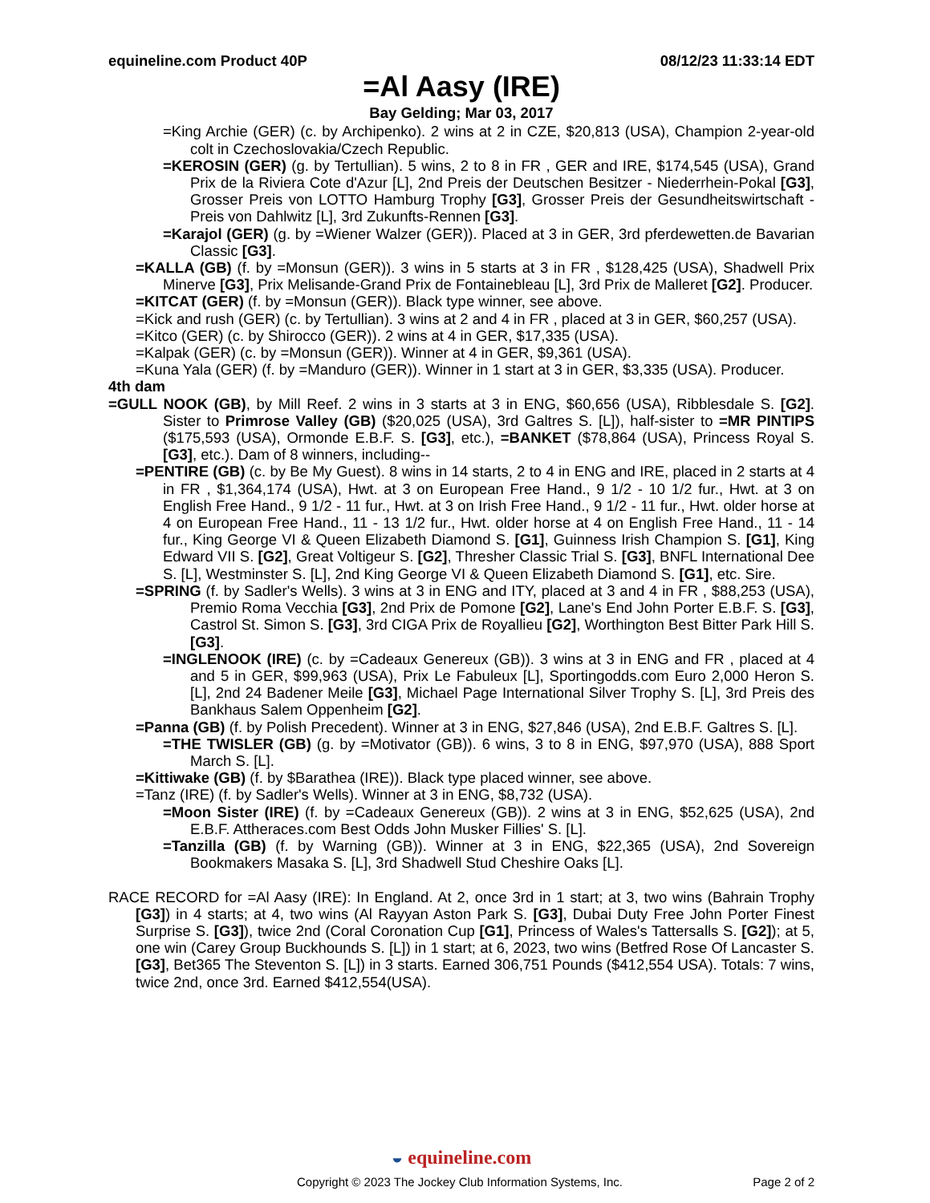equineline.com Product 40P 08/12/23 11:33:14 EDT
=Al Aasy (IRE)
Bay Gelding; Mar 03, 2017
=King Archie (GER) (c. by Archipenko). 2 wins at 2 in CZE, $20,813 (USA), Champion 2-year-old colt in Czechoslovakia/Czech Republic.
=KEROSIN (GER) (g. by Tertullian). 5 wins, 2 to 8 in FR , GER and IRE, $174,545 (USA), Grand Prix de la Riviera Cote d'Azur [L], 2nd Preis der Deutschen Besitzer - Niederrhein-Pokal [G3], Grosser Preis von LOTTO Hamburg Trophy [G3], Grosser Preis der Gesundheitswirtschaft - Preis von Dahlwitz [L], 3rd Zukunfts-Rennen [G3].
=Karajol (GER) (g. by =Wiener Walzer (GER)). Placed at 3 in GER, 3rd pferdewetten.de Bavarian Classic [G3].
=KALLA (GB) (f. by =Monsun (GER)). 3 wins in 5 starts at 3 in FR , $128,425 (USA), Shadwell Prix Minerve [G3], Prix Melisande-Grand Prix de Fontainebleau [L], 3rd Prix de Malleret [G2]. Producer.
=KITCAT (GER) (f. by =Monsun (GER)). Black type winner, see above.
=Kick and rush (GER) (c. by Tertullian). 3 wins at 2 and 4 in FR , placed at 3 in GER, $60,257 (USA).
=Kitco (GER) (c. by Shirocco (GER)). 2 wins at 4 in GER, $17,335 (USA).
=Kalpak (GER) (c. by =Monsun (GER)). Winner at 4 in GER, $9,361 (USA).
=Kuna Yala (GER) (f. by =Manduro (GER)). Winner in 1 start at 3 in GER, $3,335 (USA). Producer.
4th dam
=GULL NOOK (GB), by Mill Reef. 2 wins in 3 starts at 3 in ENG, $60,656 (USA), Ribblesdale S. [G2]. Sister to Primrose Valley (GB) ($20,025 (USA), 3rd Galtres S. [L]), half-sister to =MR PINTIPS ($175,593 (USA), Ormonde E.B.F. S. [G3], etc.), =BANKET ($78,864 (USA), Princess Royal S. [G3], etc.). Dam of 8 winners, including--
=PENTIRE (GB) (c. by Be My Guest). 8 wins in 14 starts, 2 to 4 in ENG and IRE, placed in 2 starts at 4 in FR , $1,364,174 (USA), Hwt. at 3 on European Free Hand., 9 1/2 - 10 1/2 fur., Hwt. at 3 on English Free Hand., 9 1/2 - 11 fur., Hwt. at 3 on Irish Free Hand., 9 1/2 - 11 fur., Hwt. older horse at 4 on European Free Hand., 11 - 13 1/2 fur., Hwt. older horse at 4 on English Free Hand., 11 - 14 fur., King George VI & Queen Elizabeth Diamond S. [G1], Guinness Irish Champion S. [G1], King Edward VII S. [G2], Great Voltigeur S. [G2], Thresher Classic Trial S. [G3], BNFL International Dee S. [L], Westminster S. [L], 2nd King George VI & Queen Elizabeth Diamond S. [G1], etc. Sire.
=SPRING (f. by Sadler's Wells). 3 wins at 3 in ENG and ITY, placed at 3 and 4 in FR , $88,253 (USA), Premio Roma Vecchia [G3], 2nd Prix de Pomone [G2], Lane's End John Porter E.B.F. S. [G3], Castrol St. Simon S. [G3], 3rd CIGA Prix de Royallieu [G2], Worthington Best Bitter Park Hill S. [G3].
=INGLENOOK (IRE) (c. by =Cadeaux Genereux (GB)). 3 wins at 3 in ENG and FR , placed at 4 and 5 in GER, $99,963 (USA), Prix Le Fabuleux [L], Sportingodds.com Euro 2,000 Heron S. [L], 2nd 24 Badener Meile [G3], Michael Page International Silver Trophy S. [L], 3rd Preis des Bankhaus Salem Oppenheim [G2].
=Panna (GB) (f. by Polish Precedent). Winner at 3 in ENG, $27,846 (USA), 2nd E.B.F. Galtres S. [L].
=THE TWISLER (GB) (g. by =Motivator (GB)). 6 wins, 3 to 8 in ENG, $97,970 (USA), 888 Sport March S. [L].
=Kittiwake (GB) (f. by $Barathea (IRE)). Black type placed winner, see above.
=Tanz (IRE) (f. by Sadler's Wells). Winner at 3 in ENG, $8,732 (USA).
=Moon Sister (IRE) (f. by =Cadeaux Genereux (GB)). 2 wins at 3 in ENG, $52,625 (USA), 2nd E.B.F. Attheraces.com Best Odds John Musker Fillies' S. [L].
=Tanzilla (GB) (f. by Warning (GB)). Winner at 3 in ENG, $22,365 (USA), 2nd Sovereign Bookmakers Masaka S. [L], 3rd Shadwell Stud Cheshire Oaks [L].
RACE RECORD for =Al Aasy (IRE): In England. At 2, once 3rd in 1 start; at 3, two wins (Bahrain Trophy [G3]) in 4 starts; at 4, two wins (Al Rayyan Aston Park S. [G3], Dubai Duty Free John Porter Finest Surprise S. [G3]), twice 2nd (Coral Coronation Cup [G1], Princess of Wales's Tattersalls S. [G2]); at 5, one win (Carey Group Buckhounds S. [L]) in 1 start; at 6, 2023, two wins (Betfred Rose Of Lancaster S. [G3], Bet365 The Steventon S. [L]) in 3 starts. Earned 306,751 Pounds ($412,554 USA). Totals: 7 wins, twice 2nd, once 3rd. Earned $412,554(USA).
◒ equineline.com
Copyright © 2023 The Jockey Club Information Systems, Inc. Page 2 of 2